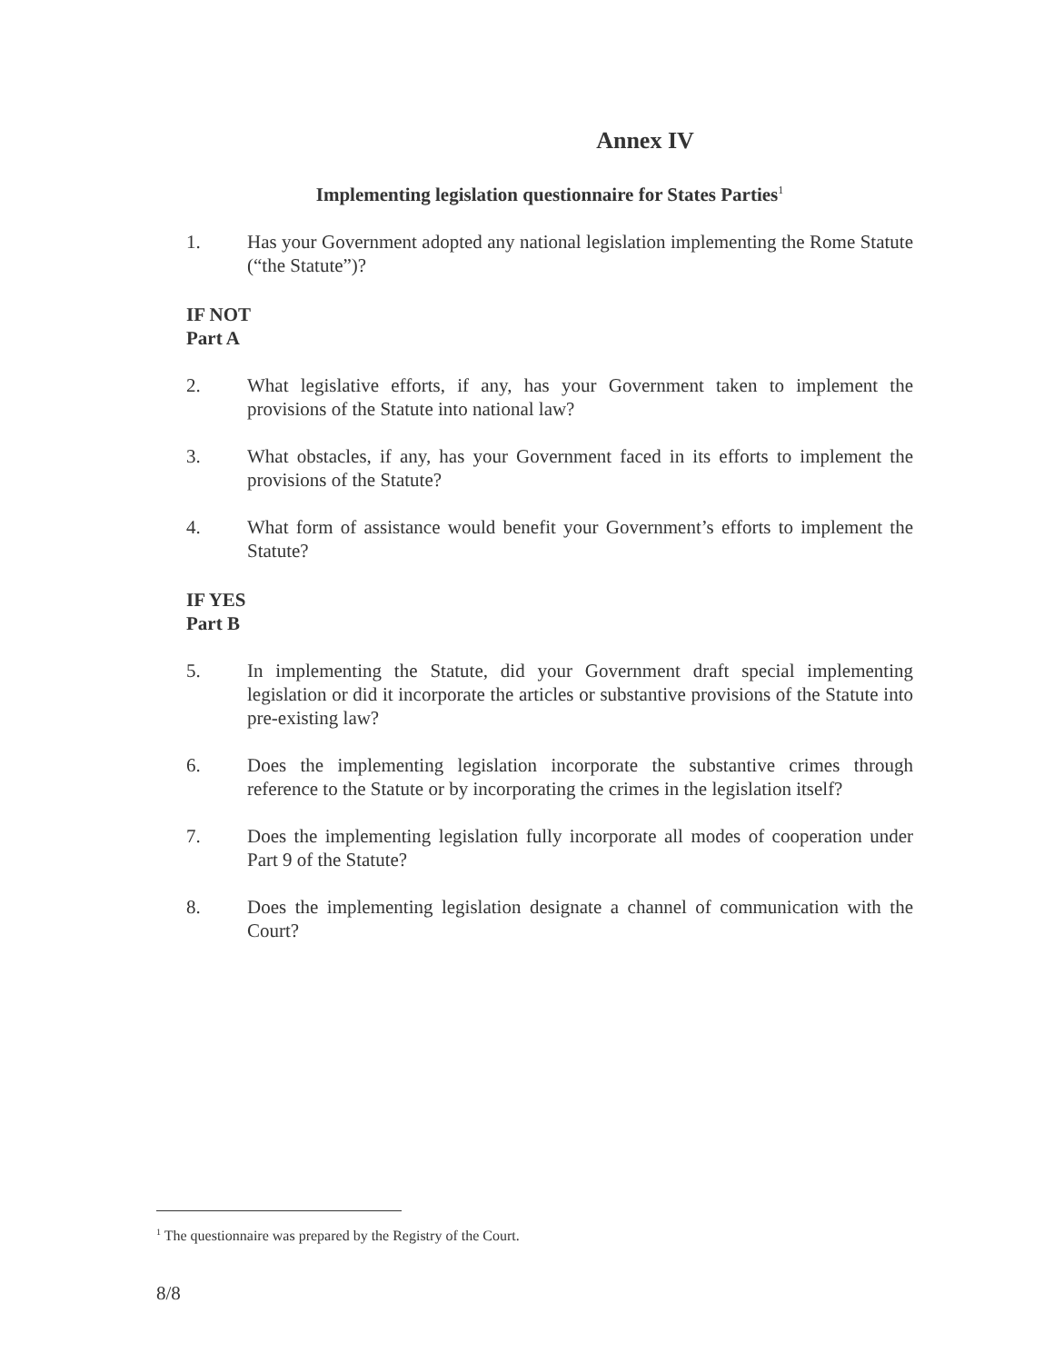Annex IV
Implementing legislation questionnaire for States Parties<sup>1</sup>
1. Has your Government adopted any national legislation implementing the Rome Statute (“the Statute”)?
IF NOT
Part A
2. What legislative efforts, if any, has your Government taken to implement the provisions of the Statute into national law?
3. What obstacles, if any, has your Government faced in its efforts to implement the provisions of the Statute?
4. What form of assistance would benefit your Government’s efforts to implement the Statute?
IF YES
Part B
5. In implementing the Statute, did your Government draft special implementing legislation or did it incorporate the articles or substantive provisions of the Statute into pre-existing law?
6. Does the implementing legislation incorporate the substantive crimes through reference to the Statute or by incorporating the crimes in the legislation itself?
7. Does the implementing legislation fully incorporate all modes of cooperation under Part 9 of the Statute?
8. Does the implementing legislation designate a channel of communication with the Court?
<sup>1</sup> The questionnaire was prepared by the Registry of the Court.
8/8